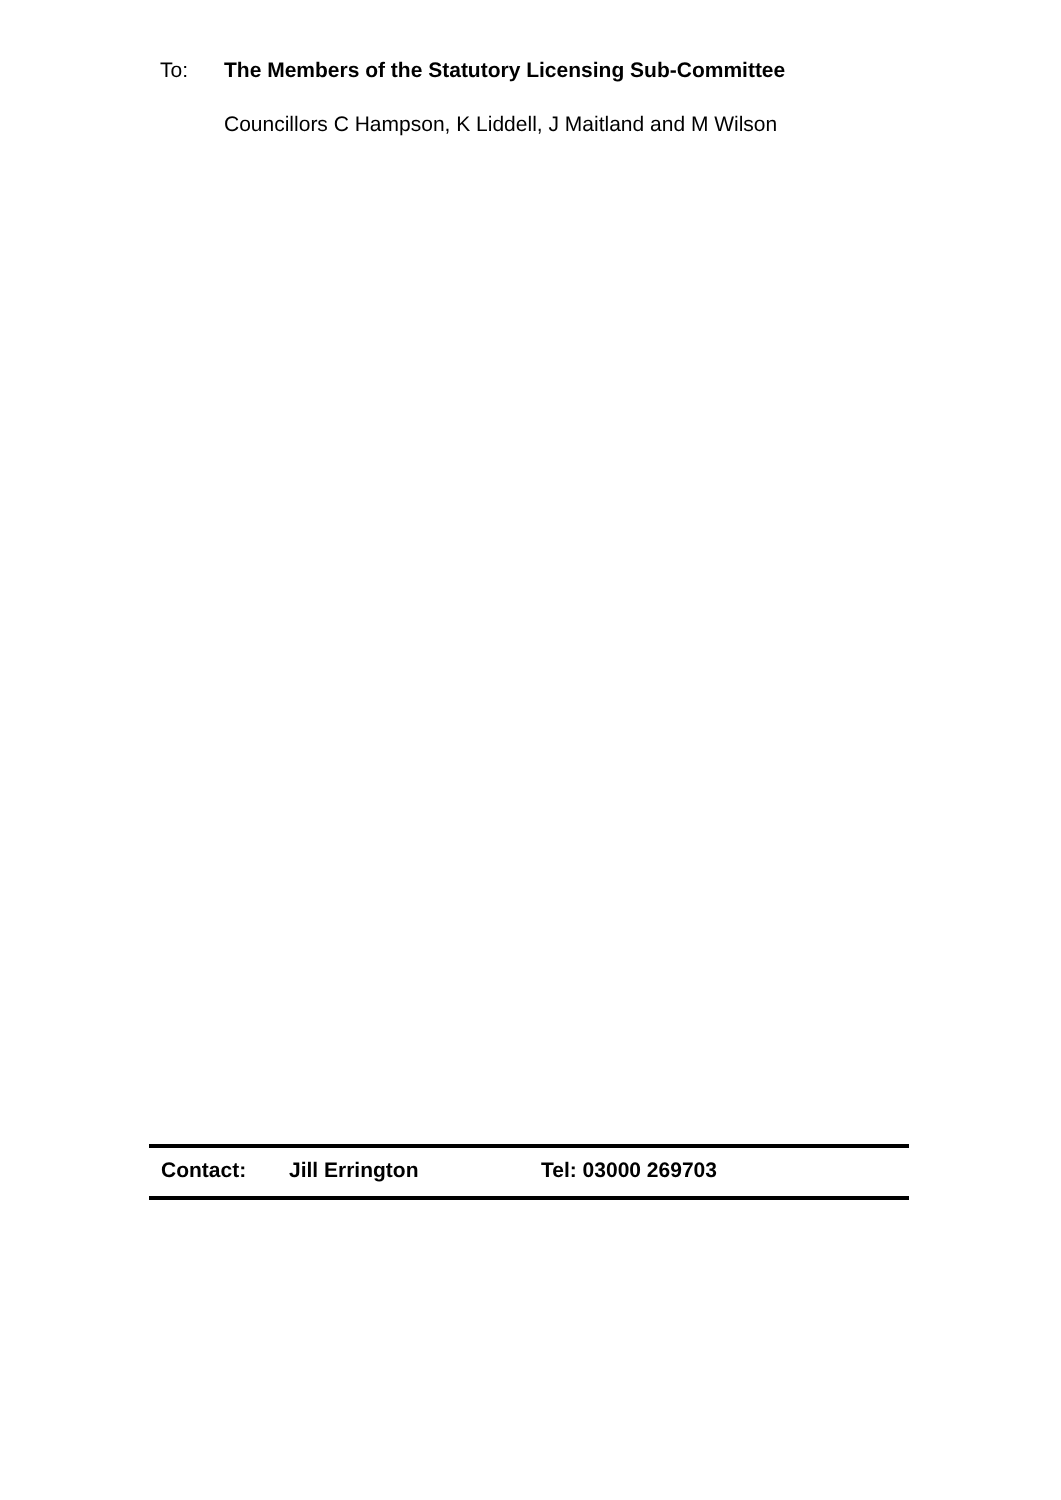To: The Members of the Statutory Licensing Sub-Committee
Councillors C Hampson, K Liddell, J Maitland and M Wilson
Contact: Jill Errington Tel: 03000 269703